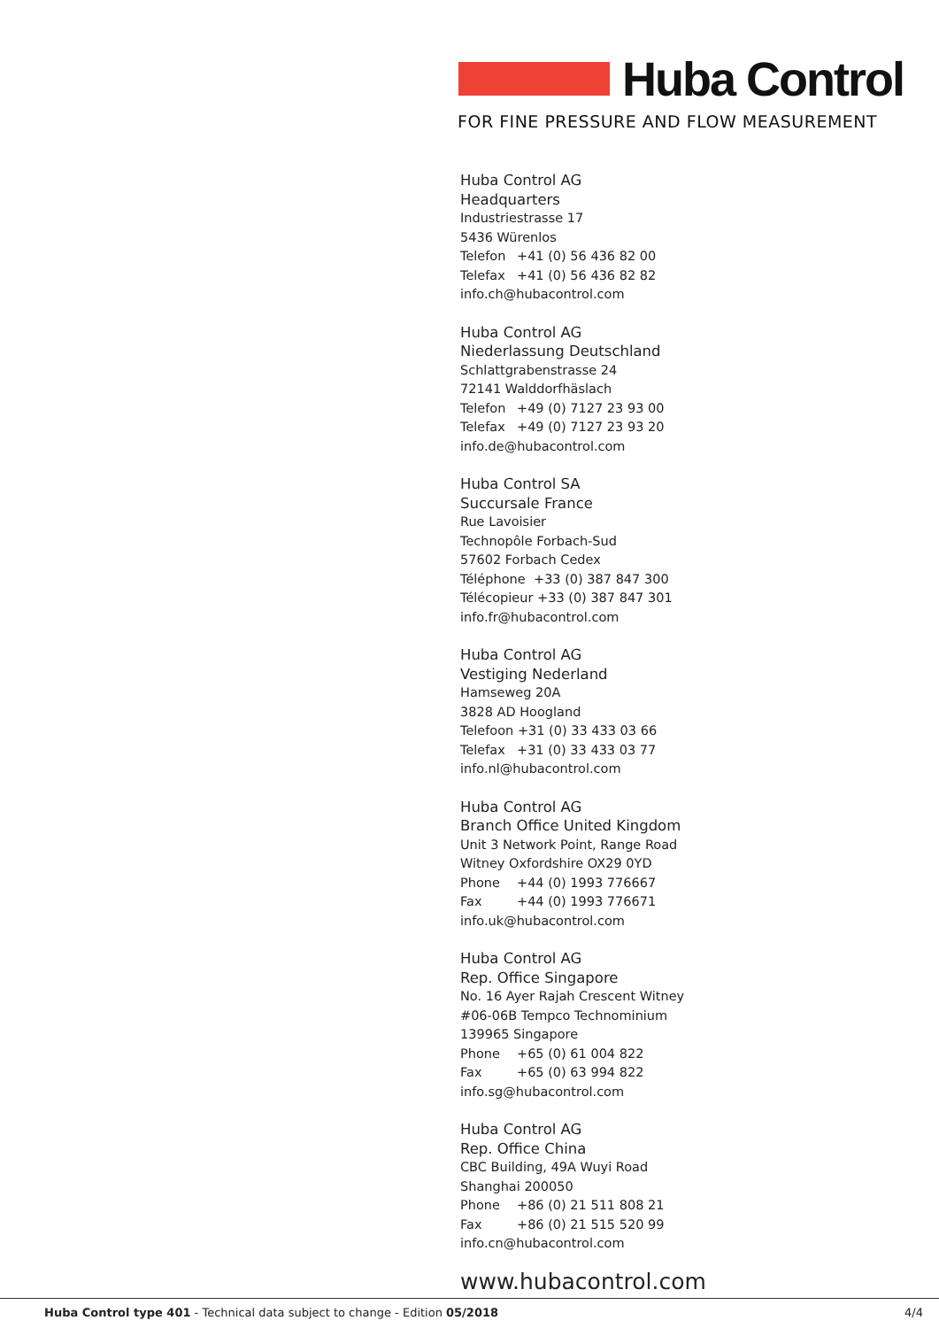Huba Control
FOR FINE PRESSURE AND FLOW MEASUREMENT
Huba Control AG
Headquarters
Industriestrasse 17
5436 Würenlos
Telefon +41 (0) 56 436 82 00
Telefax +41 (0) 56 436 82 82
info.ch@hubacontrol.com
Huba Control AG
Niederlassung Deutschland
Schlattgrabenstrasse 24
72141 Walddorfhäslach
Telefon +49 (0) 7127 23 93 00
Telefax +49 (0) 7127 23 93 20
info.de@hubacontrol.com
Huba Control SA
Succursale France
Rue Lavoisier
Technopôle Forbach-Sud
57602 Forbach Cedex
Téléphone +33 (0) 387 847 300
Télécopieur +33 (0) 387 847 301
info.fr@hubacontrol.com
Huba Control AG
Vestiging Nederland
Hamseweg 20A
3828 AD Hoogland
Telefoon +31 (0) 33 433 03 66
Telefax +31 (0) 33 433 03 77
info.nl@hubacontrol.com
Huba Control AG
Branch Office United Kingdom
Unit 3 Network Point, Range Road
Witney Oxfordshire OX29 0YD
Phone +44 (0) 1993 776667
Fax +44 (0) 1993 776671
info.uk@hubacontrol.com
Huba Control AG
Rep. Office Singapore
No. 16 Ayer Rajah Crescent Witney
#06-06B Tempco Technominium
139965 Singapore
Phone +65 (0) 61 004 822
Fax +65 (0) 63 994 822
info.sg@hubacontrol.com
Huba Control AG
Rep. Office China
CBC Building, 49A Wuyi Road
Shanghai 200050
Phone +86 (0) 21 511 808 21
Fax +86 (0) 21 515 520 99
info.cn@hubacontrol.com
www.hubacontrol.com
Huba Control type 401 - Technical data subject to change - Edition 05/2018 4/4